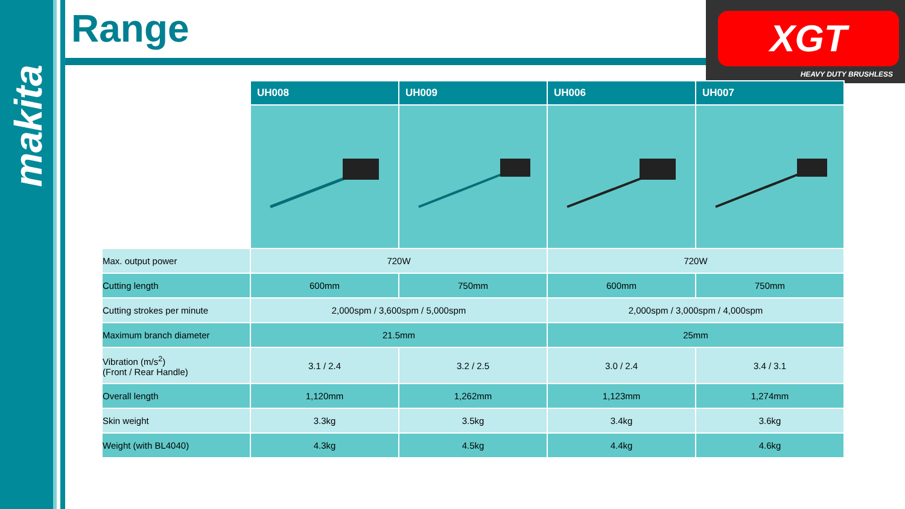makita
Range
XGT
HEAVY DUTY BRUSHLESS
| | UH008 | UH009 | UH006 | UH007 |
| Max. output power | 720W | | 720W | |
| Cutting length | 600mm | 750mm | 600mm | 750mm |
| Cutting strokes per minute | 2,000spm / 3,600spm / 5,000spm | | 2,000spm / 3,000spm / 4,000spm | |
| Maximum branch diameter | 21.5mm | | 25mm | |
| Vibration (m/s<sup>2</sup>) (Front / Rear Handle) | 3.1 / 2.4 | 3.2 / 2.5 | 3.0 / 2.4 | 3.4 / 3.1 |
| Overall length | 1,120mm | 1,262mm | 1,123mm | 1,274mm |
| Skin weight | 3.3kg | 3.5kg | 3.4kg | 3.6kg |
| Weight (with BL4040) | 4.3kg | 4.5kg | 4.4kg | 4.6kg |